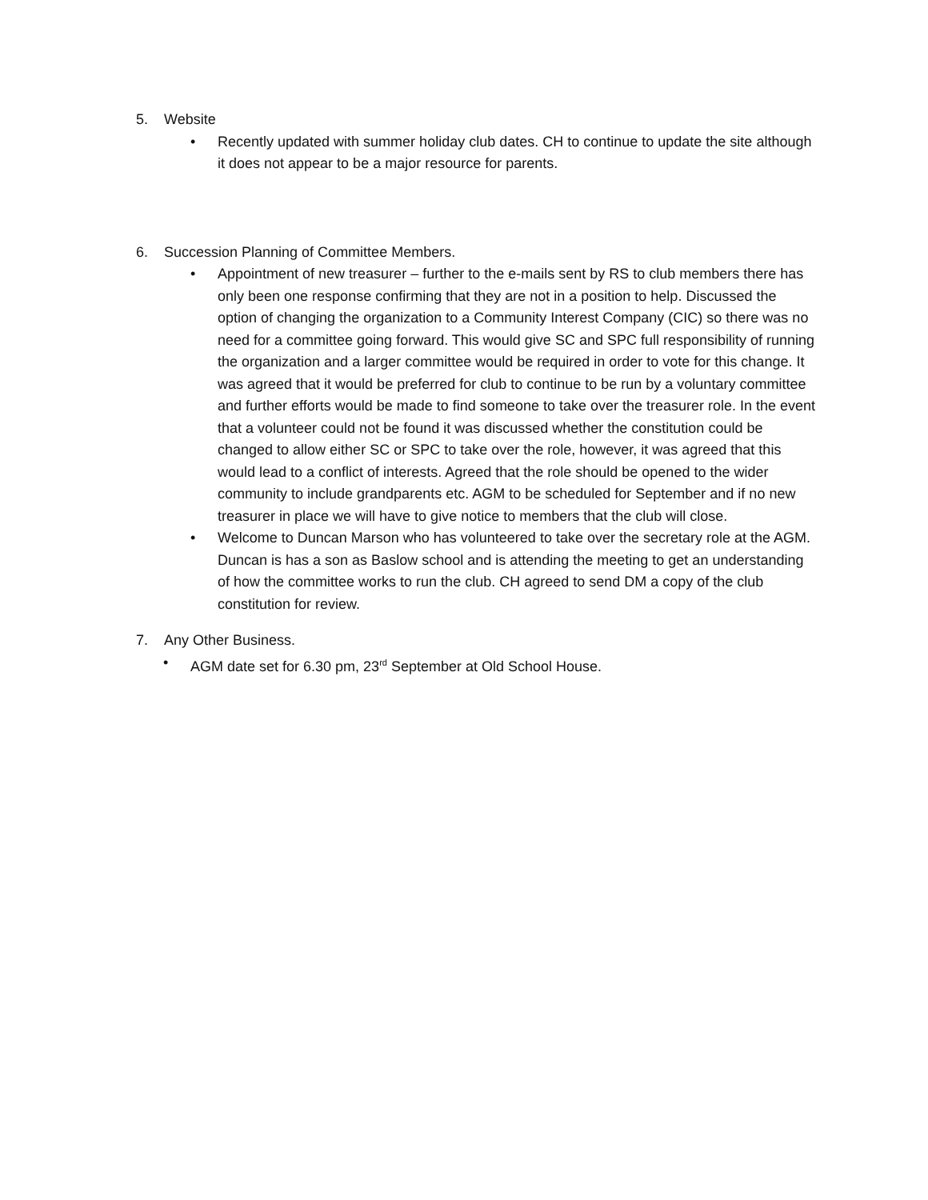5. Website
• Recently updated with summer holiday club dates. CH to continue to update the site although it does not appear to be a major resource for parents.
6. Succession Planning of Committee Members.
• Appointment of new treasurer – further to the e-mails sent by RS to club members there has only been one response confirming that they are not in a position to help. Discussed the option of changing the organization to a Community Interest Company (CIC) so there was no need for a committee going forward. This would give SC and SPC full responsibility of running the organization and a larger committee would be required in order to vote for this change. It was agreed that it would be preferred for club to continue to be run by a voluntary committee and further efforts would be made to find someone to take over the treasurer role. In the event that a volunteer could not be found it was discussed whether the constitution could be changed to allow either SC or SPC to take over the role, however, it was agreed that this would lead to a conflict of interests. Agreed that the role should be opened to the wider community to include grandparents etc. AGM to be scheduled for September and if no new treasurer in place we will have to give notice to members that the club will close.
• Welcome to Duncan Marson who has volunteered to take over the secretary role at the AGM. Duncan is has a son as Baslow school and is attending the meeting to get an understanding of how the committee works to run the club. CH agreed to send DM a copy of the club constitution for review.
7. Any Other Business.
• AGM date set for 6.30 pm, 23<sup>rd</sup> September at Old School House.